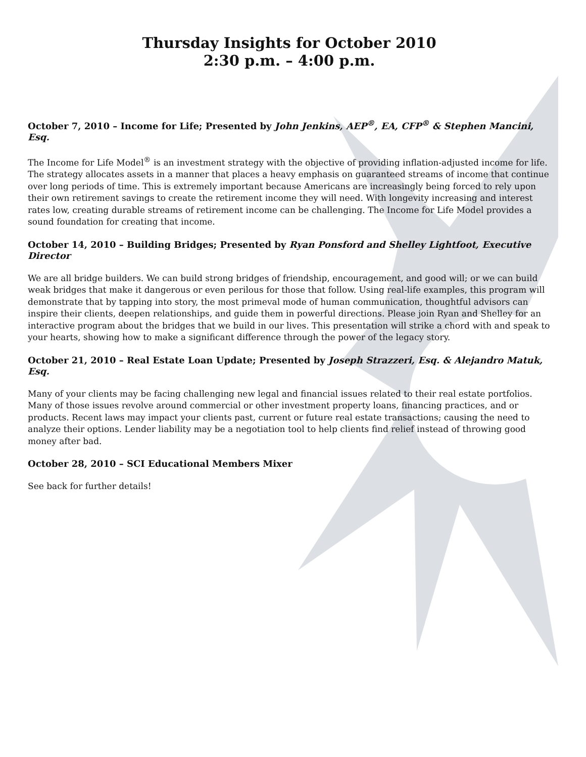Thursday Insights for October 2010
2:30 p.m. – 4:00 p.m.
October 7, 2010 – Income for Life; Presented by John Jenkins, AEP<sup>®</sup>, EA, CFP<sup>®</sup> & Stephen Mancini, Esq.
The Income for Life Model<sup>®</sup> is an investment strategy with the objective of providing inflation-adjusted income for life. The strategy allocates assets in a manner that places a heavy emphasis on guaranteed streams of income that continue over long periods of time. This is extremely important because Americans are increasingly being forced to rely upon their own retirement savings to create the retirement income they will need. With longevity increasing and interest rates low, creating durable streams of retirement income can be challenging. The Income for Life Model provides a sound foundation for creating that income.
October 14, 2010 – Building Bridges; Presented by Ryan Ponsford and Shelley Lightfoot, Executive Director
We are all bridge builders. We can build strong bridges of friendship, encouragement, and good will; or we can build weak bridges that make it dangerous or even perilous for those that follow. Using real-life examples, this program will demonstrate that by tapping into story, the most primeval mode of human communication, thoughtful advisors can inspire their clients, deepen relationships, and guide them in powerful directions. Please join Ryan and Shelley for an interactive program about the bridges that we build in our lives. This presentation will strike a chord with and speak to your hearts, showing how to make a significant difference through the power of the legacy story.
October 21, 2010 – Real Estate Loan Update; Presented by Joseph Strazzeri, Esq. & Alejandro Matuk, Esq.
Many of your clients may be facing challenging new legal and financial issues related to their real estate portfolios. Many of those issues revolve around commercial or other investment property loans, financing practices, and or products. Recent laws may impact your clients past, current or future real estate transactions; causing the need to analyze their options. Lender liability may be a negotiation tool to help clients find relief instead of throwing good money after bad.
October 28, 2010 – SCI Educational Members Mixer
See back for further details!